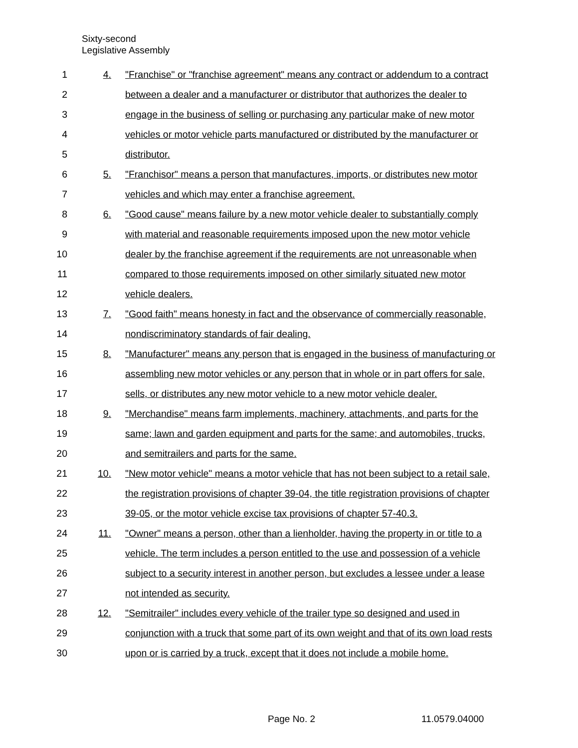Sixty-second
Legislative Assembly
1 4. "Franchise" or "franchise agreement" means any contract or addendum to a contract
2 between a dealer and a manufacturer or distributor that authorizes the dealer to
3 engage in the business of selling or purchasing any particular make of new motor
4 vehicles or motor vehicle parts manufactured or distributed by the manufacturer or
5 distributor.
6 5. "Franchisor" means a person that manufactures, imports, or distributes new motor
7 vehicles and which may enter a franchise agreement.
8 6. "Good cause" means failure by a new motor vehicle dealer to substantially comply
9 with material and reasonable requirements imposed upon the new motor vehicle
10 dealer by the franchise agreement if the requirements are not unreasonable when
11 compared to those requirements imposed on other similarly situated new motor
12 vehicle dealers.
13 7. "Good faith" means honesty in fact and the observance of commercially reasonable,
14 nondiscriminatory standards of fair dealing.
15 8. "Manufacturer" means any person that is engaged in the business of manufacturing or
16 assembling new motor vehicles or any person that in whole or in part offers for sale,
17 sells, or distributes any new motor vehicle to a new motor vehicle dealer.
18 9. "Merchandise" means farm implements, machinery, attachments, and parts for the
19 same; lawn and garden equipment and parts for the same; and automobiles, trucks,
20 and semitrailers and parts for the same.
21 10. "New motor vehicle" means a motor vehicle that has not been subject to a retail sale,
22 the registration provisions of chapter 39-04, the title registration provisions of chapter
23 39-05, or the motor vehicle excise tax provisions of chapter 57-40.3.
24 11. "Owner" means a person, other than a lienholder, having the property in or title to a
25 vehicle. The term includes a person entitled to the use and possession of a vehicle
26 subject to a security interest in another person, but excludes a lessee under a lease
27 not intended as security.
28 12. "Semitrailer" includes every vehicle of the trailer type so designed and used in
29 conjunction with a truck that some part of its own weight and that of its own load rests
30 upon or is carried by a truck, except that it does not include a mobile home.
Page No. 2 11.0579.04000